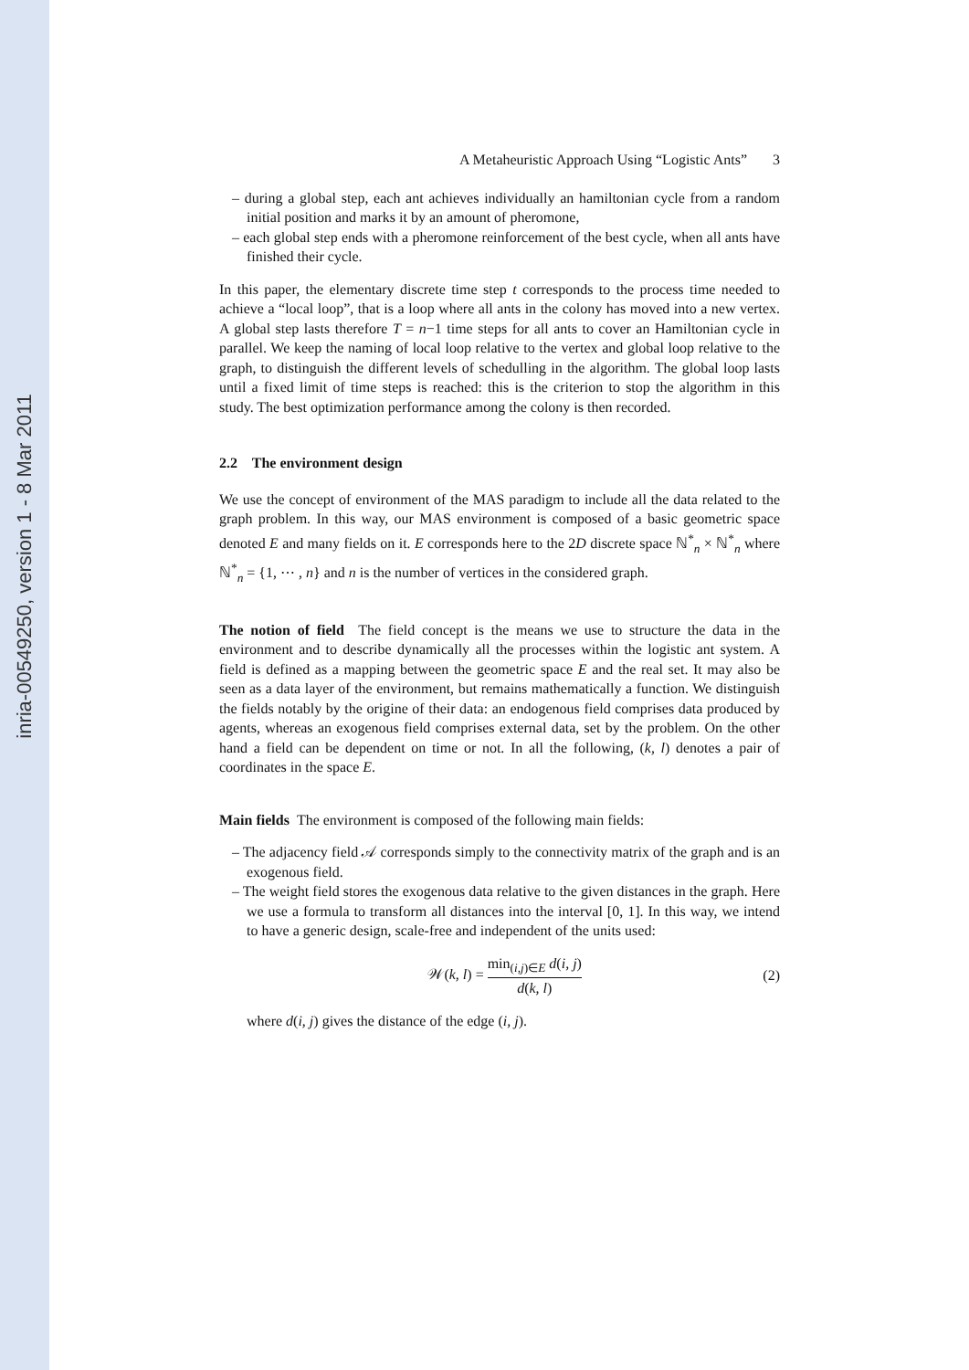inria-00549250, version 1 - 8 Mar 2011
A Metaheuristic Approach Using “Logistic Ants” 3
– during a global step, each ant achieves individually an hamiltonian cycle from a random initial position and marks it by an amount of pheromone,
– each global step ends with a pheromone reinforcement of the best cycle, when all ants have finished their cycle.
In this paper, the elementary discrete time step t corresponds to the process time needed to achieve a “local loop”, that is a loop where all ants in the colony has moved into a new vertex. A global step lasts therefore T = n−1 time steps for all ants to cover an Hamiltonian cycle in parallel. We keep the naming of local loop relative to the vertex and global loop relative to the graph, to distinguish the different levels of schedulling in the algorithm. The global loop lasts until a fixed limit of time steps is reached: this is the criterion to stop the algorithm in this study. The best optimization performance among the colony is then recorded.
2.2 The environment design
We use the concept of environment of the MAS paradigm to include all the data related to the graph problem. In this way, our MAS environment is composed of a basic geometric space denoted E and many fields on it. E corresponds here to the 2D discrete space ℕ<sup>*</sup><sub>n</sub> × ℕ<sup>*</sup><sub>n</sub> where ℕ<sup>*</sup><sub>n</sub> = {1, ⋯ , n} and n is the number of vertices in the considered graph.
The notion of field The field concept is the means we use to structure the data in the environment and to describe dynamically all the processes within the logistic ant system. A field is defined as a mapping between the geometric space E and the real set. It may also be seen as a data layer of the environment, but remains mathematically a function. We distinguish the fields notably by the origine of their data: an endogenous field comprises data produced by agents, whereas an exogenous field comprises external data, set by the problem. On the other hand a field can be dependent on time or not. In all the following, (k, l) denotes a pair of coordinates in the space E.
Main fields The environment is composed of the following main fields:
– The adjacency field 𝒜 corresponds simply to the connectivity matrix of the graph and is an exogenous field.
– The weight field stores the exogenous data relative to the given distances in the graph. Here we use a formula to transform all distances into the interval [0, 1]. In this way, we intend to have a generic design, scale-free and independent of the units used:
𝒲(k, l) = min<sub>(i,j)∈E</sub> d(i, j) d(k, l)
(2)
where d(i, j) gives the distance of the edge (i, j).